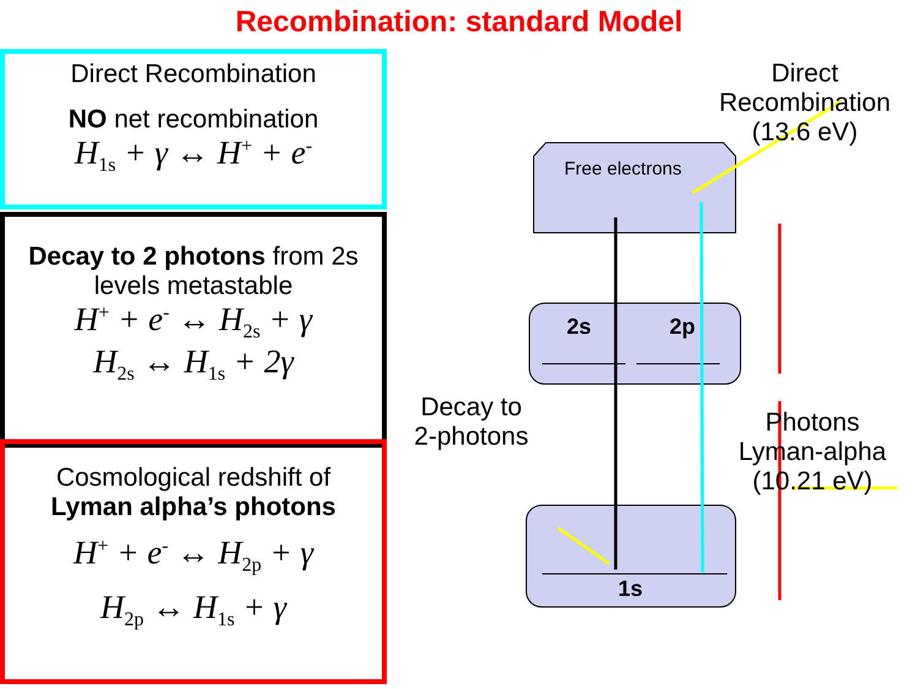Recombination: standard Model
Direct Recombination
NO net recombination
H<sub>1s</sub> + γ ↔ H<sup>+</sup> + e<sup>-</sup>
Decay to 2 photons from 2s levels metastable
H<sup>+</sup> + e<sup>-</sup> ↔ H<sub>2s</sub> + γ
H<sub>2s</sub> ↔ H<sub>1s</sub> + 2γ
Cosmological redshift of
Lyman alpha’s photons
H<sup>+</sup> + e<sup>-</sup> ↔ H<sub>2p</sub> + γ
H<sub>2p</sub> ↔ H<sub>1s</sub> + γ
Free electrons
2s 2p
1s
Direct
Recombination
(13.6 eV)
Decay to
2-photons
Photons
Lyman-alpha
(10.21 eV)